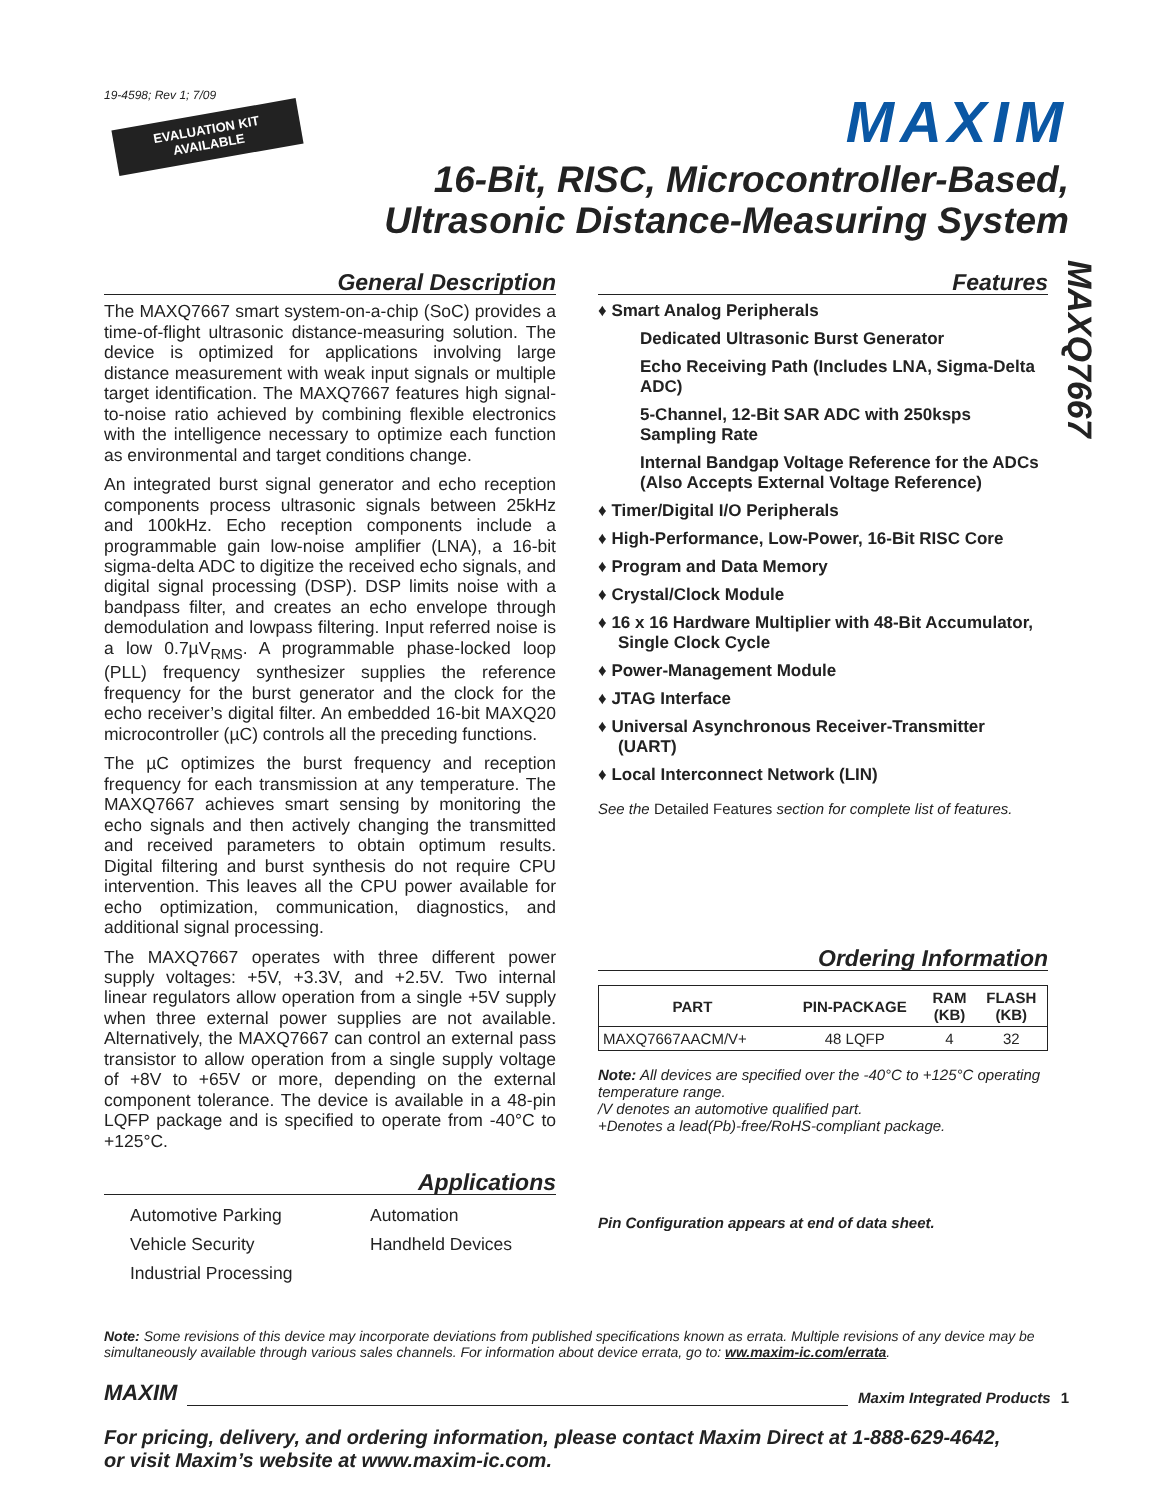MAXQ7667
19-4598; Rev 1; 7/09
EVALUATION KIT
AVAILABLE
MAXIM
16-Bit, RISC, Microcontroller-Based,
Ultrasonic Distance-Measuring System
General Description
The MAXQ7667 smart system-on-a-chip (SoC) provides a time-of-flight ultrasonic distance-measuring solution. The device is optimized for applications involving large distance measurement with weak input signals or multiple target identification. The MAXQ7667 features high signal-to-noise ratio achieved by combining flexible electronics with the intelligence necessary to optimize each function as environmental and target conditions change.
An integrated burst signal generator and echo reception components process ultrasonic signals between 25kHz and 100kHz. Echo reception components include a programmable gain low-noise amplifier (LNA), a 16-bit sigma-delta ADC to digitize the received echo signals, and digital signal processing (DSP). DSP limits noise with a bandpass filter, and creates an echo envelope through demodulation and lowpass filtering. Input referred noise is a low 0.7µV<sub>RMS</sub>. A programmable phase-locked loop (PLL) frequency synthesizer supplies the reference frequency for the burst generator and the clock for the echo receiver’s digital filter. An embedded 16-bit MAXQ20 microcontroller (µC) controls all the preceding functions.
The µC optimizes the burst frequency and reception frequency for each transmission at any temperature. The MAXQ7667 achieves smart sensing by monitoring the echo signals and then actively changing the transmitted and received parameters to obtain optimum results. Digital filtering and burst synthesis do not require CPU intervention. This leaves all the CPU power available for echo optimization, communication, diagnostics, and additional signal processing.
The MAXQ7667 operates with three different power supply voltages: +5V, +3.3V, and +2.5V. Two internal linear regulators allow operation from a single +5V supply when three external power supplies are not available. Alternatively, the MAXQ7667 can control an external pass transistor to allow operation from a single supply voltage of +8V to +65V or more, depending on the external component tolerance. The device is available in a 48-pin LQFP package and is specified to operate from -40°C to +125°C.
Applications
Automotive Parking Automation Vehicle Security Handheld Devices Industrial Processing
Features
♦ Smart Analog Peripherals
Dedicated Ultrasonic Burst Generator
Echo Receiving Path (Includes LNA, Sigma-Delta ADC)
5-Channel, 12-Bit SAR ADC with 250ksps Sampling Rate
Internal Bandgap Voltage Reference for the ADCs (Also Accepts External Voltage Reference)
♦ Timer/Digital I/O Peripherals
♦ High-Performance, Low-Power, 16-Bit RISC Core
♦ Program and Data Memory
♦ Crystal/Clock Module
♦ 16 x 16 Hardware Multiplier with 48-Bit Accumulator, Single Clock Cycle
♦ Power-Management Module
♦ JTAG Interface
♦ Universal Asynchronous Receiver-Transmitter (UART)
♦ Local Interconnect Network (LIN)
See the Detailed Features section for complete list of features.
Ordering Information
| PART | PIN-PACKAGE | RAM (KB) | FLASH (KB) |
| --- | --- | --- | --- |
| MAXQ7667AACM/V+ | 48 LQFP | 4 | 32 |
Note: All devices are specified over the -40°C to +125°C operating temperature range.
/V denotes an automotive qualified part.
+Denotes a lead(Pb)-free/RoHS-compliant package.
Pin Configuration appears at end of data sheet.
Note: Some revisions of this device may incorporate deviations from published specifications known as errata. Multiple revisions of any device may be simultaneously available through various sales channels. For information about device errata, go to: ww.maxim-ic.com/errata.
MAXIM Maxim Integrated Products 1
For pricing, delivery, and ordering information, please contact Maxim Direct at 1-888-629-4642,
or visit Maxim’s website at www.maxim-ic.com.